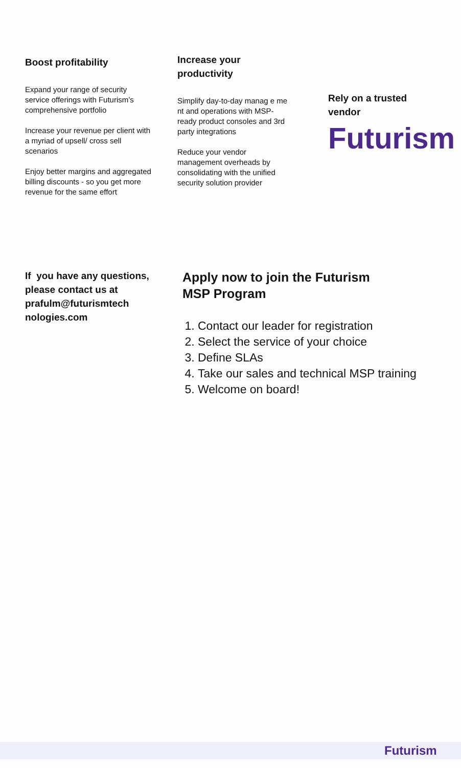Boost profitability
Expand your range of security service offerings with Futurism’s comprehensive portfolio
Increase your revenue per client with a myriad of upsell/ cross sell scenarios
Enjoy better margins and aggregated billing discounts - so you get more revenue for the same effort
Increase your productivity
Simplify day-to-day manag e me nt and operations with MSP-ready product consoles and 3rd party integrations
Reduce your vendor management overheads by consolidating with the unified security solution provider
Rely on a trusted vendor
Futurism
If you have any questions, please contact us at prafulm@futurismtech nologies.com
Apply now to join the Futurism
MSP Program
1. Contact our leader for registration
2. Select the service of your choice
3. Define SLAs
4. Take our sales and technical MSP training
5. Welcome on board!
Futurism